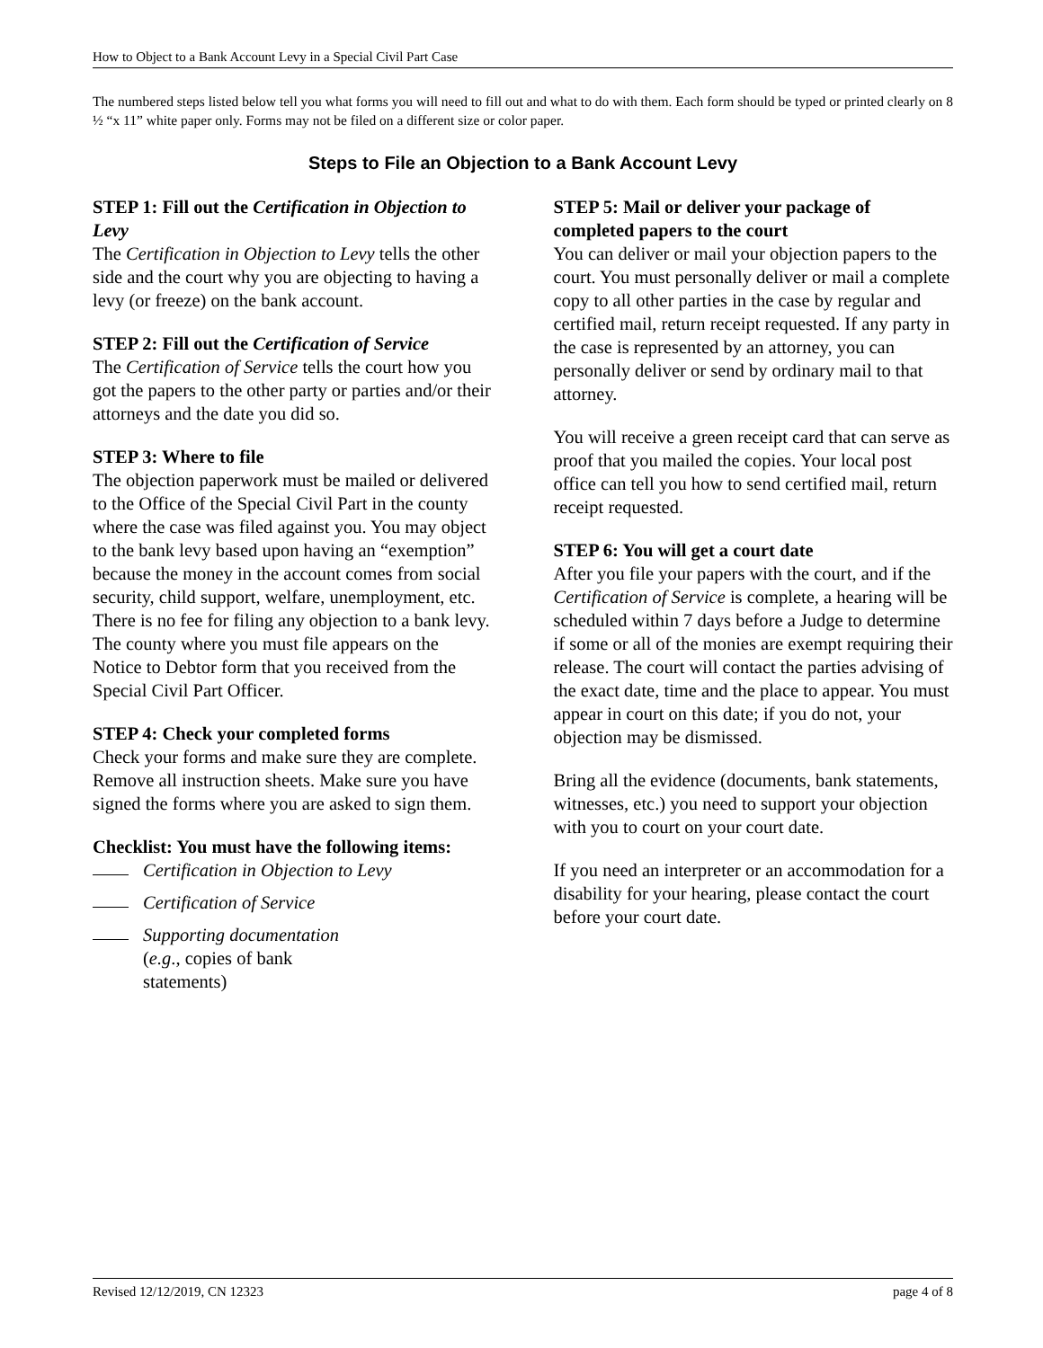How to Object to a Bank Account Levy in a Special Civil Part Case
The numbered steps listed below tell you what forms you will need to fill out and what to do with them. Each form should be typed or printed clearly on 8 ½ “x 11” white paper only. Forms may not be filed on a different size or color paper.
Steps to File an Objection to a Bank Account Levy
STEP 1: Fill out the Certification in Objection to Levy
The Certification in Objection to Levy tells the other side and the court why you are objecting to having a levy (or freeze) on the bank account.
STEP 2: Fill out the Certification of Service
The Certification of Service tells the court how you got the papers to the other party or parties and/or their attorneys and the date you did so.
STEP 3: Where to file
The objection paperwork must be mailed or delivered to the Office of the Special Civil Part in the county where the case was filed against you. You may object to the bank levy based upon having an “exemption” because the money in the account comes from social security, child support, welfare, unemployment, etc. There is no fee for filing any objection to a bank levy. The county where you must file appears on the Notice to Debtor form that you received from the Special Civil Part Officer.
STEP 4: Check your completed forms
Check your forms and make sure they are complete. Remove all instruction sheets. Make sure you have signed the forms where you are asked to sign them.
Checklist: You must have the following items:
Certification in Objection to Levy
Certification of Service
Supporting documentation
(e.g., copies of bank
statements)
STEP 5: Mail or deliver your package of completed papers to the court
You can deliver or mail your objection papers to the court. You must personally deliver or mail a complete copy to all other parties in the case by regular and certified mail, return receipt requested. If any party in the case is represented by an attorney, you can personally deliver or send by ordinary mail to that attorney.
You will receive a green receipt card that can serve as proof that you mailed the copies. Your local post office can tell you how to send certified mail, return receipt requested.
STEP 6: You will get a court date
After you file your papers with the court, and if the Certification of Service is complete, a hearing will be scheduled within 7 days before a Judge to determine if some or all of the monies are exempt requiring their release. The court will contact the parties advising of the exact date, time and the place to appear. You must appear in court on this date; if you do not, your objection may be dismissed.
Bring all the evidence (documents, bank statements, witnesses, etc.) you need to support your objection with you to court on your court date.
If you need an interpreter or an accommodation for a disability for your hearing, please contact the court before your court date.
Revised 12/12/2019, CN 12323 page 4 of 8